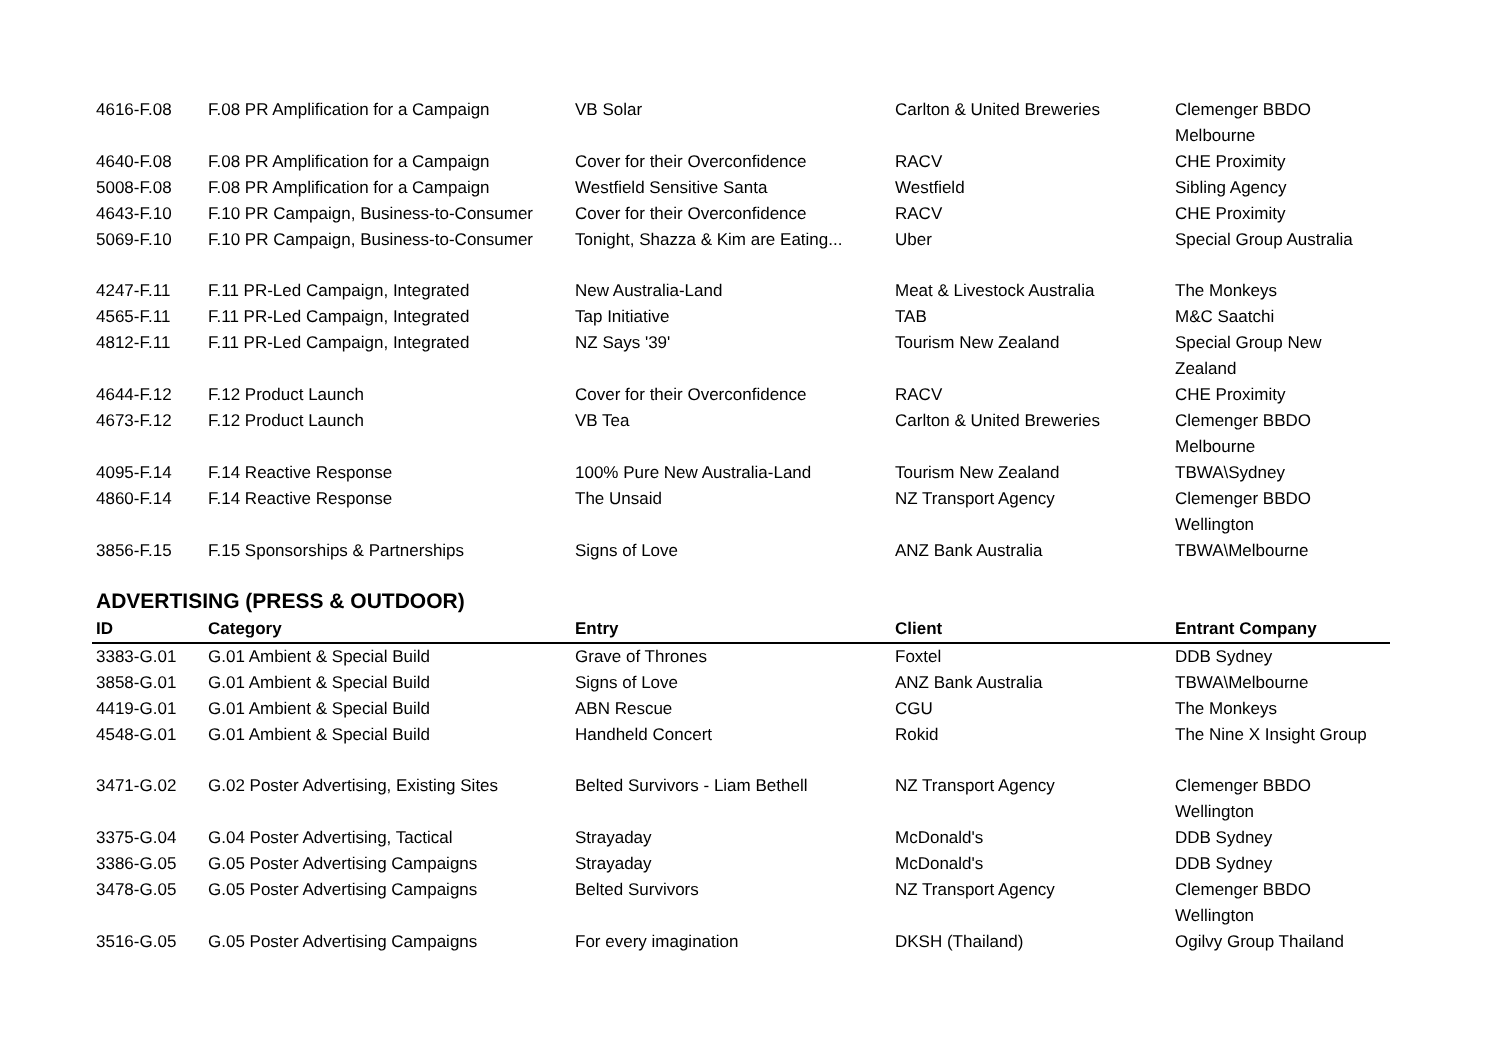| 4616-F.08 | F.08 PR Amplification for a Campaign | VB Solar | Carlton & United Breweries | Clemenger BBDO Melbourne |
| 4640-F.08 | F.08 PR Amplification for a Campaign | Cover for their Overconfidence | RACV | CHE Proximity |
| 5008-F.08 | F.08 PR Amplification for a Campaign | Westfield Sensitive Santa | Westfield | Sibling Agency |
| 4643-F.10 | F.10 PR Campaign, Business-to-Consumer | Cover for their Overconfidence | RACV | CHE Proximity |
| 5069-F.10 | F.10 PR Campaign, Business-to-Consumer | Tonight, Shazza & Kim are Eating... | Uber | Special Group Australia |
| 4247-F.11 | F.11 PR-Led Campaign, Integrated | New Australia-Land | Meat & Livestock Australia | The Monkeys |
| 4565-F.11 | F.11 PR-Led Campaign, Integrated | Tap Initiative | TAB | M&C Saatchi |
| 4812-F.11 | F.11 PR-Led Campaign, Integrated | NZ Says '39' | Tourism New Zealand | Special Group New Zealand |
| 4644-F.12 | F.12 Product Launch | Cover for their Overconfidence | RACV | CHE Proximity |
| 4673-F.12 | F.12 Product Launch | VB Tea | Carlton & United Breweries | Clemenger BBDO Melbourne |
| 4095-F.14 | F.14 Reactive Response | 100% Pure New Australia-Land | Tourism New Zealand | TBWA\Sydney |
| 4860-F.14 | F.14 Reactive Response | The Unsaid | NZ Transport Agency | Clemenger BBDO Wellington |
| 3856-F.15 | F.15 Sponsorships & Partnerships | Signs of Love | ANZ Bank Australia | TBWA\Melbourne |
ADVERTISING (PRESS & OUTDOOR)
| ID | Category | Entry | Client | Entrant Company |
| --- | --- | --- | --- | --- |
| 3383-G.01 | G.01 Ambient & Special Build | Grave of Thrones | Foxtel | DDB Sydney |
| 3858-G.01 | G.01 Ambient & Special Build | Signs of Love | ANZ Bank Australia | TBWA\Melbourne |
| 4419-G.01 | G.01 Ambient & Special Build | ABN Rescue | CGU | The Monkeys |
| 4548-G.01 | G.01 Ambient & Special Build | Handheld Concert | Rokid | The Nine X Insight Group |
| 3471-G.02 | G.02 Poster Advertising, Existing Sites | Belted Survivors - Liam Bethell | NZ Transport Agency | Clemenger BBDO Wellington |
| 3375-G.04 | G.04 Poster Advertising, Tactical | Strayaday | McDonald's | DDB Sydney |
| 3386-G.05 | G.05 Poster Advertising Campaigns | Strayaday | McDonald's | DDB Sydney |
| 3478-G.05 | G.05 Poster Advertising Campaigns | Belted Survivors | NZ Transport Agency | Clemenger BBDO Wellington |
| 3516-G.05 | G.05 Poster Advertising Campaigns | For every imagination | DKSH (Thailand) | Ogilvy Group Thailand |